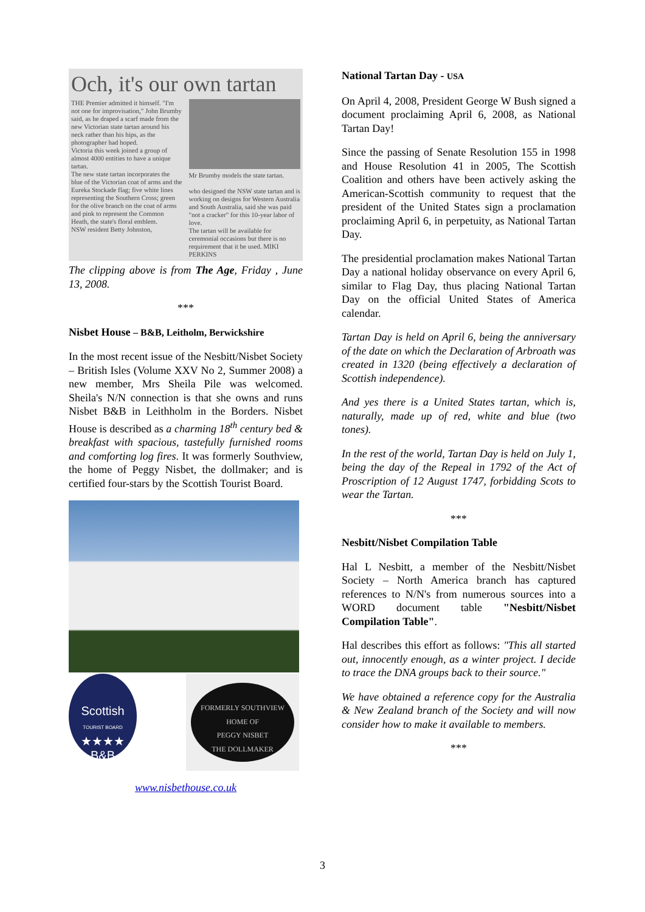Och, it's our own tartan
THE Premier admitted it himself. "I'm not one for improvisation," John Brumby said, as he draped a scarf made from the new Victorian state tartan around his neck rather than his hips, as the photographer had hoped.
Victoria this week joined a group of almost 4000 entities to have a unique tartan.
The new state tartan incorporates the blue of the Victorian coat of arms and the Eureka Stockade flag; five white lines representing the Southern Cross; green for the olive branch on the coat of arms and pink to represent the Common Heath, the state's floral emblem.
NSW resident Betty Johnston,
Mr Brumby models the state tartan.
who designed the NSW state tartan and is working on designs for Western Australia and South Australia, said she was paid "not a cracker" for this 10-year labor of love.
The tartan will be available for ceremonial occasions but there is no requirement that it be used. MIKI PERKINS
The clipping above is from The Age, Friday , June 13, 2008.
***
Nisbet House – B&B, Leitholm, Berwickshire
In the most recent issue of the Nesbitt/Nisbet Society – British Isles (Volume XXV No 2, Summer 2008) a new member, Mrs Sheila Pile was welcomed. Sheila's N/N connection is that she owns and runs Nisbet B&B in Leithholm in the Borders. Nisbet House is described as a charming 18<sup>th</sup> century bed & breakfast with spacious, tastefully furnished rooms and comforting log fires. It was formerly Southview, the home of Peggy Nisbet, the dollmaker; and is certified four-stars by the Scottish Tourist Board.
Scottish
TOURIST BOARD
★★★★
B&B
FORMERLY SOUTHVIEW
HOME OF
PEGGY NISBET
THE DOLLMAKER
www.nisbethouse.co.uk
National Tartan Day - USA
On April 4, 2008, President George W Bush signed a document proclaiming April 6, 2008, as National Tartan Day!
Since the passing of Senate Resolution 155 in 1998 and House Resolution 41 in 2005, The Scottish Coalition and others have been actively asking the American-Scottish community to request that the president of the United States sign a proclamation proclaiming April 6, in perpetuity, as National Tartan Day.
The presidential proclamation makes National Tartan Day a national holiday observance on every April 6, similar to Flag Day, thus placing National Tartan Day on the official United States of America calendar.
Tartan Day is held on April 6, being the anniversary of the date on which the Declaration of Arbroath was created in 1320 (being effectively a declaration of Scottish independence).
And yes there is a United States tartan, which is, naturally, made up of red, white and blue (two tones).
In the rest of the world, Tartan Day is held on July 1, being the day of the Repeal in 1792 of the Act of Proscription of 12 August 1747, forbidding Scots to wear the Tartan.
***
Nesbitt/Nisbet Compilation Table
Hal L Nesbitt, a member of the Nesbitt/Nisbet Society – North America branch has captured references to N/N's from numerous sources into a WORD document table "Nesbitt/Nisbet Compilation Table".
Hal describes this effort as follows: "This all started out, innocently enough, as a winter project. I decide to trace the DNA groups back to their source."
We have obtained a reference copy for the Australia & New Zealand branch of the Society and will now consider how to make it available to members.
***
3